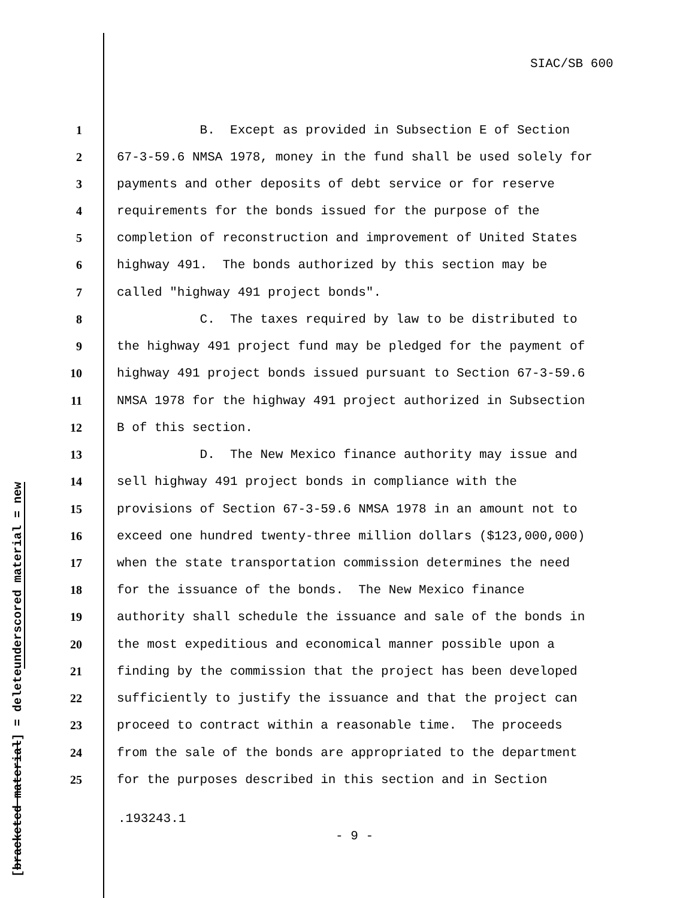SIAC/SB 600
underscored material = new
[bracketed material] = delete
1 B. Except as provided in Subsection E of Section
2 67-3-59.6 NMSA 1978, money in the fund shall be used solely for
3 payments and other deposits of debt service or for reserve
4 requirements for the bonds issued for the purpose of the
5 completion of reconstruction and improvement of United States
6 highway 491. The bonds authorized by this section may be
7 called "highway 491 project bonds".
8 C. The taxes required by law to be distributed to
9 the highway 491 project fund may be pledged for the payment of
10 highway 491 project bonds issued pursuant to Section 67-3-59.6
11 NMSA 1978 for the highway 491 project authorized in Subsection
12 B of this section.
13 D. The New Mexico finance authority may issue and
14 sell highway 491 project bonds in compliance with the
15 provisions of Section 67-3-59.6 NMSA 1978 in an amount not to
16 exceed one hundred twenty-three million dollars ($123,000,000)
17 when the state transportation commission determines the need
18 for the issuance of the bonds. The New Mexico finance
19 authority shall schedule the issuance and sale of the bonds in
20 the most expeditious and economical manner possible upon a
21 finding by the commission that the project has been developed
22 sufficiently to justify the issuance and that the project can
23 proceed to contract within a reasonable time. The proceeds
24 from the sale of the bonds are appropriated to the department
25 for the purposes described in this section and in Section
.193243.1
- 9 -